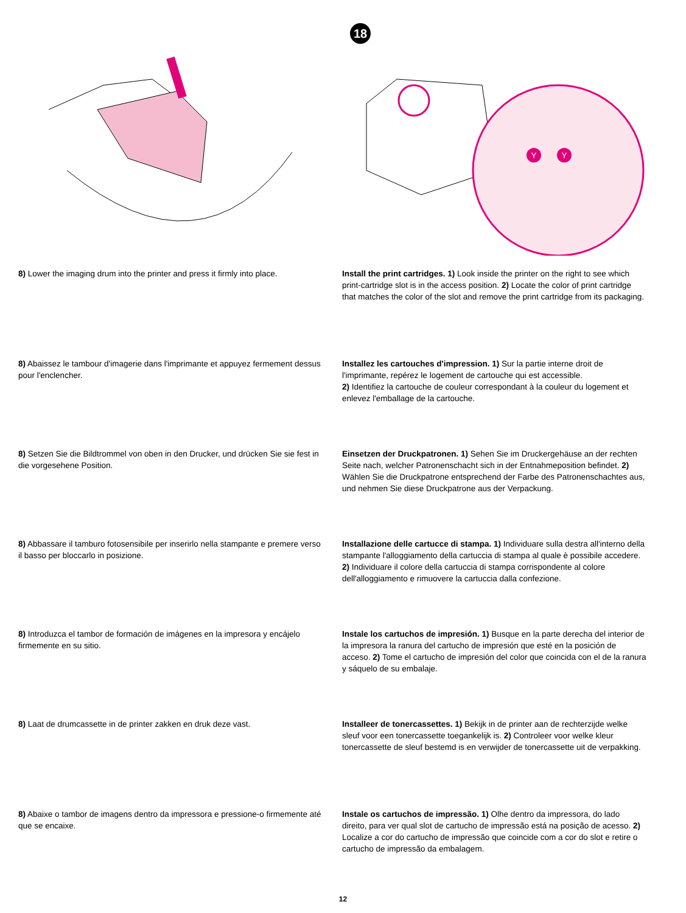18
Y
Y
8) Lower the imaging drum into the printer and press it firmly into place.
Install the print cartridges. 1) Look inside the printer on the right to see which print-cartridge slot is in the access position. 2) Locate the color of print cartridge that matches the color of the slot and remove the print cartridge from its packaging.
8) Abaissez le tambour d'imagerie dans l'imprimante et appuyez fermement dessus pour l'enclencher.
Installez les cartouches d'impression. 1) Sur la partie interne droit de l'imprimante, repérez le logement de cartouche qui est accessible.
2) Identifiez la cartouche de couleur correspondant à la couleur du logement et enlevez l'emballage de la cartouche.
8) Setzen Sie die Bildtrommel von oben in den Drucker, und drücken Sie sie fest in die vorgesehene Position.
Einsetzen der Druckpatronen. 1) Sehen Sie im Druckergehäuse an der rechten Seite nach, welcher Patronenschacht sich in der Entnahmeposition befindet. 2) Wählen Sie die Druckpatrone entsprechend der Farbe des Patronenschachtes aus, und nehmen Sie diese Druckpatrone aus der Verpackung.
8) Abbassare il tamburo fotosensibile per inserirlo nella stampante e premere verso il basso per bloccarlo in posizione.
Installazione delle cartucce di stampa. 1) Individuare sulla destra all'interno della stampante l'alloggiamento della cartuccia di stampa al quale è possibile accedere. 2) Individuare il colore della cartuccia di stampa corrispondente al colore dell'alloggiamento e rimuovere la cartuccia dalla confezione.
8) Introduzca el tambor de formación de imágenes en la impresora y encájelo firmemente en su sitio.
Instale los cartuchos de impresión. 1) Busque en la parte derecha del interior de la impresora la ranura del cartucho de impresión que esté en la posición de acceso. 2) Tome el cartucho de impresión del color que coincida con el de la ranura y sáquelo de su embalaje.
8) Laat de drumcassette in de printer zakken en druk deze vast.
Installeer de tonercassettes. 1) Bekijk in de printer aan de rechterzijde welke sleuf voor een tonercassette toegankelijk is. 2) Controleer voor welke kleur tonercassette de sleuf bestemd is en verwijder de tonercassette uit de verpakking.
8) Abaixe o tambor de imagens dentro da impressora e pressione-o firmemente até que se encaixe.
Instale os cartuchos de impressão. 1) Olhe dentro da impressora, do lado direito, para ver qual slot de cartucho de impressão está na posição de acesso. 2) Localize a cor do cartucho de impressão que coincide com a cor do slot e retire o cartucho de impressão da embalagem.
12